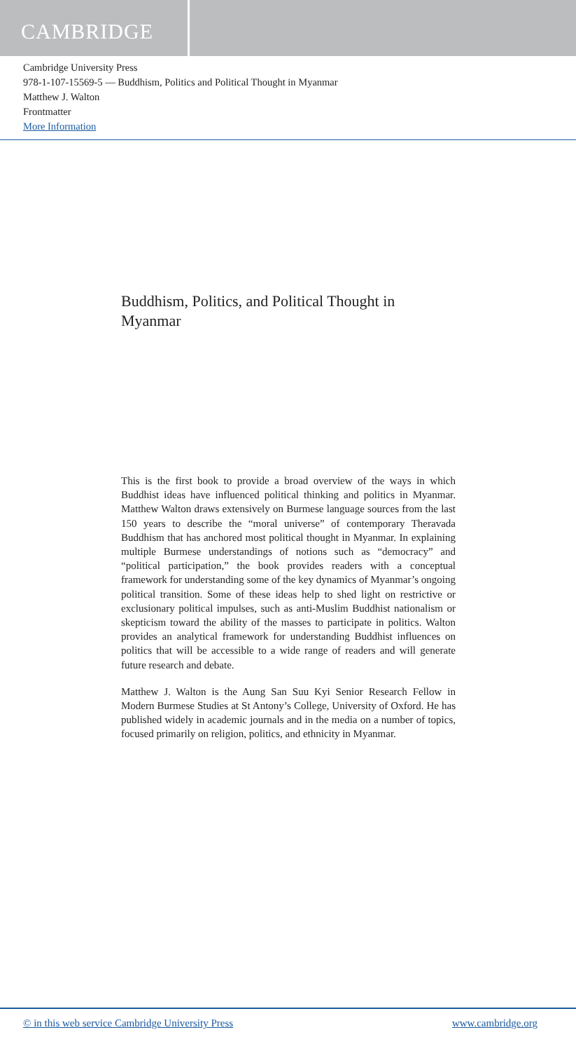CAMBRIDGE
Cambridge University Press
978-1-107-15569-5 — Buddhism, Politics and Political Thought in Myanmar
Matthew J. Walton
Frontmatter
More Information
Buddhism, Politics, and Political Thought in Myanmar
This is the first book to provide a broad overview of the ways in which Buddhist ideas have influenced political thinking and politics in Myanmar. Matthew Walton draws extensively on Burmese language sources from the last 150 years to describe the “moral universe” of contemporary Theravada Buddhism that has anchored most political thought in Myanmar. In explaining multiple Burmese understandings of notions such as “democracy” and “political participation,” the book provides readers with a conceptual framework for understanding some of the key dynamics of Myanmar’s ongoing political transition. Some of these ideas help to shed light on restrictive or exclusionary political impulses, such as anti-Muslim Buddhist nationalism or skepticism toward the ability of the masses to participate in politics. Walton provides an analytical framework for understanding Buddhist influences on politics that will be accessible to a wide range of readers and will generate future research and debate.
Matthew J. Walton is the Aung San Suu Kyi Senior Research Fellow in Modern Burmese Studies at St Antony’s College, University of Oxford. He has published widely in academic journals and in the media on a number of topics, focused primarily on religion, politics, and ethnicity in Myanmar.
© in this web service Cambridge University Press www.cambridge.org